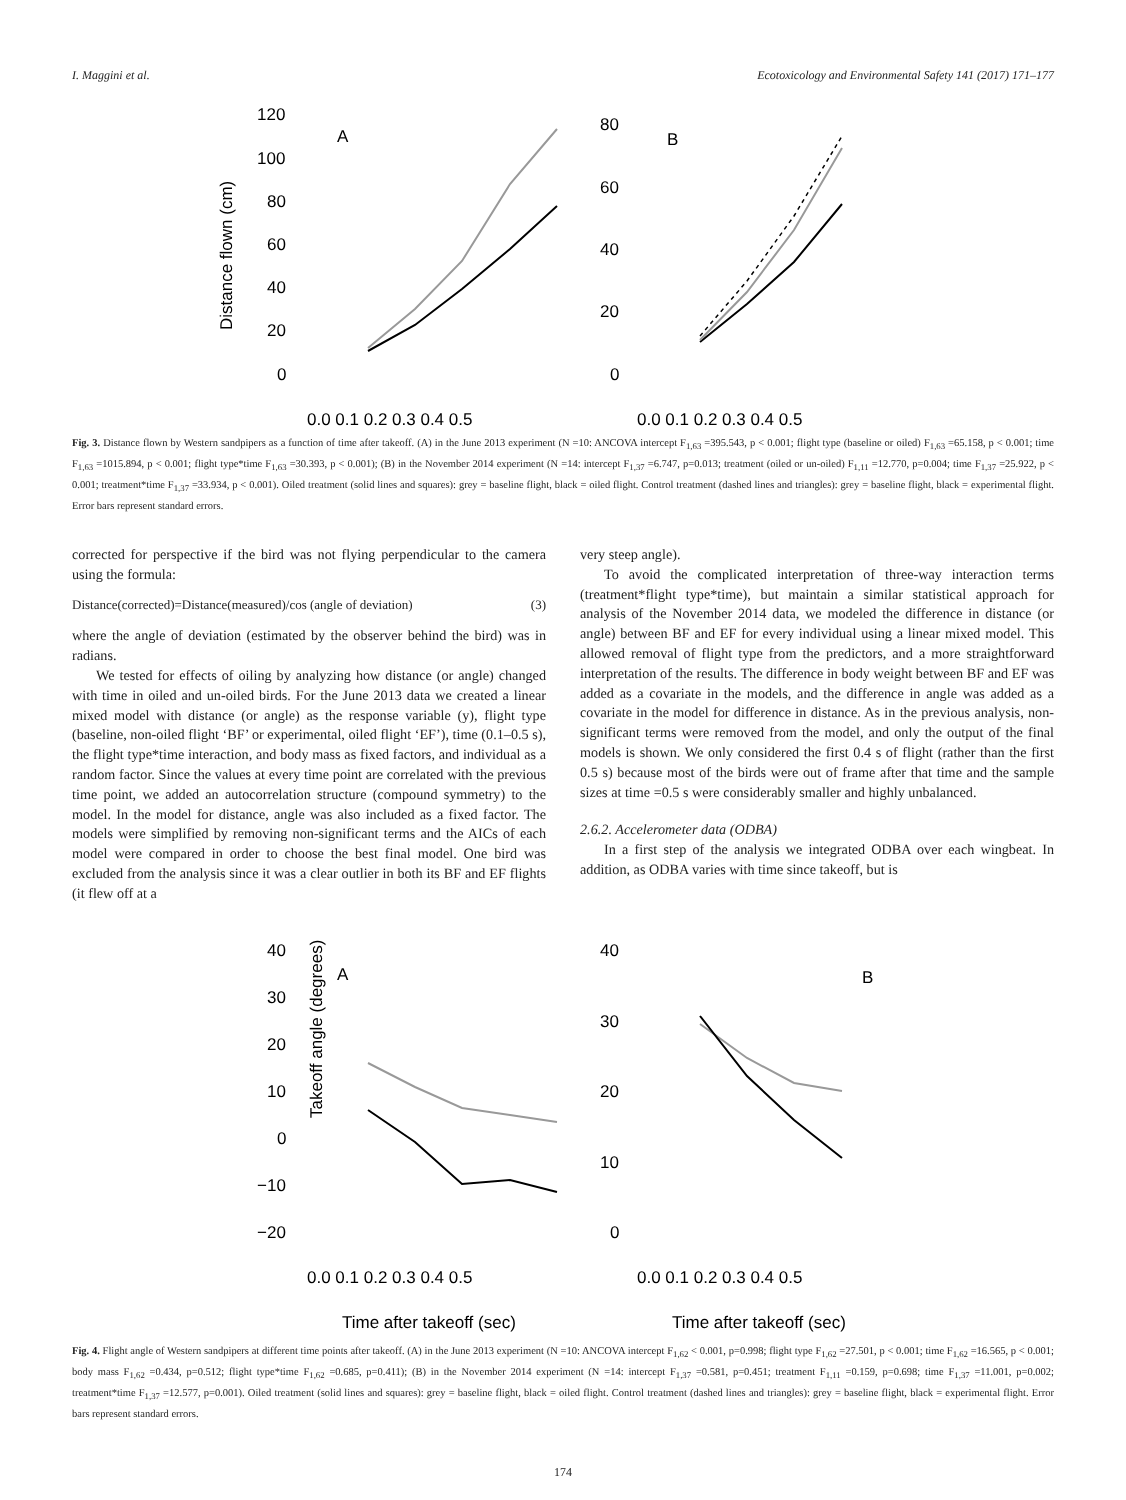I. Maggini et al. Ecotoxicology and Environmental Safety 141 (2017) 171–177
Distance flown (cm)
120
100
80
60
40
20
0
A
B
0.0 0.1 0.2 0.3 0.4 0.5
0.0 0.1 0.2 0.3 0.4 0.5
80
60
40
20
0
Fig. 3. Distance flown by Western sandpipers as a function of time after takeoff. (A) in the June 2013 experiment (N =10: ANCOVA intercept F<sub>1,63</sub> =395.543, p < 0.001; flight type (baseline or oiled) F<sub>1,63</sub> =65.158, p < 0.001; time F<sub>1,63</sub> =1015.894, p < 0.001; flight type*time F<sub>1,63</sub> =30.393, p < 0.001); (B) in the November 2014 experiment (N =14: intercept F<sub>1,37</sub> =6.747, p=0.013; treatment (oiled or un-oiled) F<sub>1,11</sub> =12.770, p=0.004; time F<sub>1,37</sub> =25.922, p < 0.001; treatment*time F<sub>1,37</sub> =33.934, p < 0.001). Oiled treatment (solid lines and squares): grey = baseline flight, black = oiled flight. Control treatment (dashed lines and triangles): grey = baseline flight, black = experimental flight. Error bars represent standard errors.
corrected for perspective if the bird was not flying perpendicular to the camera using the formula:
Distance(corrected)=Distance(measured)/cos (angle of deviation) (3)
where the angle of deviation (estimated by the observer behind the bird) was in radians.
We tested for effects of oiling by analyzing how distance (or angle) changed with time in oiled and un-oiled birds. For the June 2013 data we created a linear mixed model with distance (or angle) as the response variable (y), flight type (baseline, non-oiled flight ‘BF’ or experimental, oiled flight ‘EF’), time (0.1–0.5 s), the flight type*time interaction, and body mass as fixed factors, and individual as a random factor. Since the values at every time point are correlated with the previous time point, we added an autocorrelation structure (compound symmetry) to the model. In the model for distance, angle was also included as a fixed factor. The models were simplified by removing non-significant terms and the AICs of each model were compared in order to choose the best final model. One bird was excluded from the analysis since it was a clear outlier in both its BF and EF flights (it flew off at a
very steep angle).
To avoid the complicated interpretation of three-way interaction terms (treatment*flight type*time), but maintain a similar statistical approach for analysis of the November 2014 data, we modeled the difference in distance (or angle) between BF and EF for every individual using a linear mixed model. This allowed removal of flight type from the predictors, and a more straightforward interpretation of the results. The difference in body weight between BF and EF was added as a covariate in the models, and the difference in angle was added as a covariate in the model for difference in distance. As in the previous analysis, non-significant terms were removed from the model, and only the output of the final models is shown. We only considered the first 0.4 s of flight (rather than the first 0.5 s) because most of the birds were out of frame after that time and the sample sizes at time =0.5 s were considerably smaller and highly unbalanced.
2.6.2. Accelerometer data (ODBA)
In a first step of the analysis we integrated ODBA over each wingbeat. In addition, as ODBA varies with time since takeoff, but is
Takeoff angle (degrees)
40
30
20
10
0
−10
−20
A
B
40
30
20
10
0
0.0 0.1 0.2 0.3 0.4 0.5
0.0 0.1 0.2 0.3 0.4 0.5
Time after takeoff (sec)
Time after takeoff (sec)
Fig. 4. Flight angle of Western sandpipers at different time points after takeoff. (A) in the June 2013 experiment (N =10: ANCOVA intercept F<sub>1,62</sub> < 0.001, p=0.998; flight type F<sub>1,62</sub> =27.501, p < 0.001; time F<sub>1,62</sub> =16.565, p < 0.001; body mass F<sub>1,62</sub> =0.434, p=0.512; flight type*time F<sub>1,62</sub> =0.685, p=0.411); (B) in the November 2014 experiment (N =14: intercept F<sub>1,37</sub> =0.581, p=0.451; treatment F<sub>1,11</sub> =0.159, p=0.698; time F<sub>1,37</sub> =11.001, p=0.002; treatment*time F<sub>1,37</sub> =12.577, p=0.001). Oiled treatment (solid lines and squares): grey = baseline flight, black = oiled flight. Control treatment (dashed lines and triangles): grey = baseline flight, black = experimental flight. Error bars represent standard errors.
174